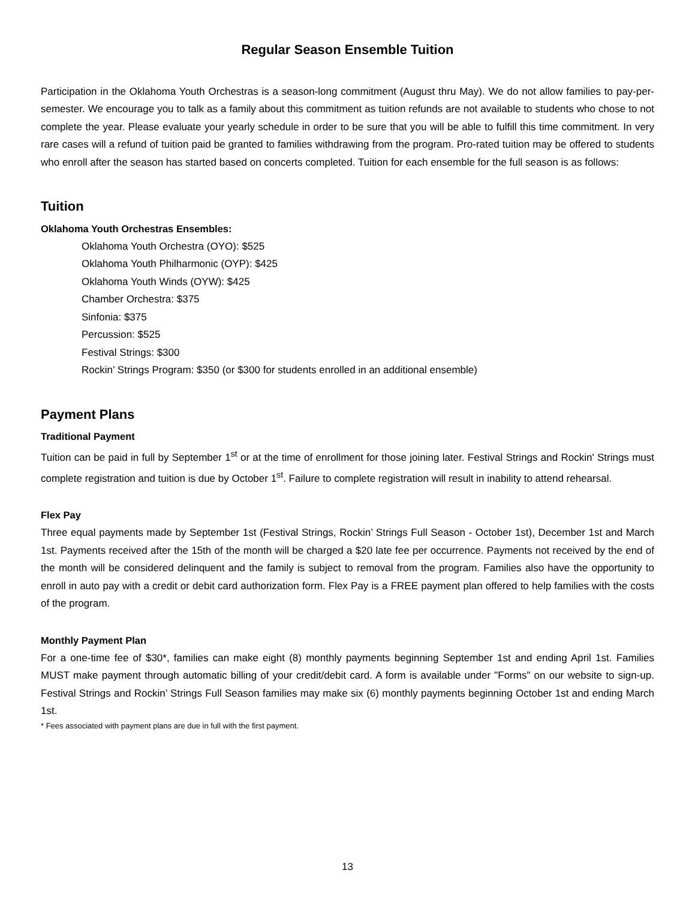Regular Season Ensemble Tuition
Participation in the Oklahoma Youth Orchestras is a season-long commitment (August thru May). We do not allow families to pay-per-semester. We encourage you to talk as a family about this commitment as tuition refunds are not available to students who chose to not complete the year. Please evaluate your yearly schedule in order to be sure that you will be able to fulfill this time commitment. In very rare cases will a refund of tuition paid be granted to families withdrawing from the program. Pro-rated tuition may be offered to students who enroll after the season has started based on concerts completed. Tuition for each ensemble for the full season is as follows:
Tuition
Oklahoma Youth Orchestras Ensembles:
Oklahoma Youth Orchestra (OYO): $525
Oklahoma Youth Philharmonic (OYP): $425
Oklahoma Youth Winds (OYW): $425
Chamber Orchestra: $375
Sinfonia: $375
Percussion: $525
Festival Strings: $300
Rockin’ Strings Program: $350 (or $300 for students enrolled in an additional ensemble)
Payment Plans
Traditional Payment
Tuition can be paid in full by September 1<sup>st</sup> or at the time of enrollment for those joining later. Festival Strings and Rockin' Strings must complete registration and tuition is due by October 1<sup>st</sup>. Failure to complete registration will result in inability to attend rehearsal.
Flex Pay
Three equal payments made by September 1st (Festival Strings, Rockin’ Strings Full Season - October 1st), December 1st and March 1st. Payments received after the 15th of the month will be charged a $20 late fee per occurrence. Payments not received by the end of the month will be considered delinquent and the family is subject to removal from the program. Families also have the opportunity to enroll in auto pay with a credit or debit card authorization form. Flex Pay is a FREE payment plan offered to help families with the costs of the program.
Monthly Payment Plan
For a one-time fee of $30*, families can make eight (8) monthly payments beginning September 1st and ending April 1st. Families MUST make payment through automatic billing of your credit/debit card. A form is available under "Forms" on our website to sign-up. Festival Strings and Rockin’ Strings Full Season families may make six (6) monthly payments beginning October 1st and ending March 1st.
* Fees associated with payment plans are due in full with the first payment.
13